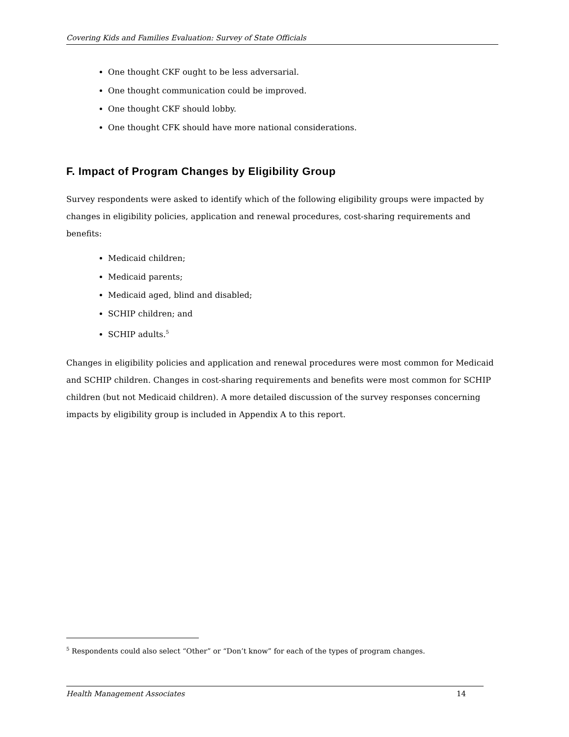Covering Kids and Families Evaluation: Survey of State Officials
One thought CKF ought to be less adversarial.
One thought communication could be improved.
One thought CKF should lobby.
One thought CFK should have more national considerations.
F. Impact of Program Changes by Eligibility Group
Survey respondents were asked to identify which of the following eligibility groups were impacted by changes in eligibility policies, application and renewal procedures, cost-sharing requirements and benefits:
Medicaid children;
Medicaid parents;
Medicaid aged, blind and disabled;
SCHIP children; and
SCHIP adults.<sup>5</sup>
Changes in eligibility policies and application and renewal procedures were most common for Medicaid and SCHIP children. Changes in cost-sharing requirements and benefits were most common for SCHIP children (but not Medicaid children). A more detailed discussion of the survey responses concerning impacts by eligibility group is included in Appendix A to this report.
<sup>5</sup> Respondents could also select “Other” or “Don’t know” for each of the types of program changes.
Health Management Associates 14